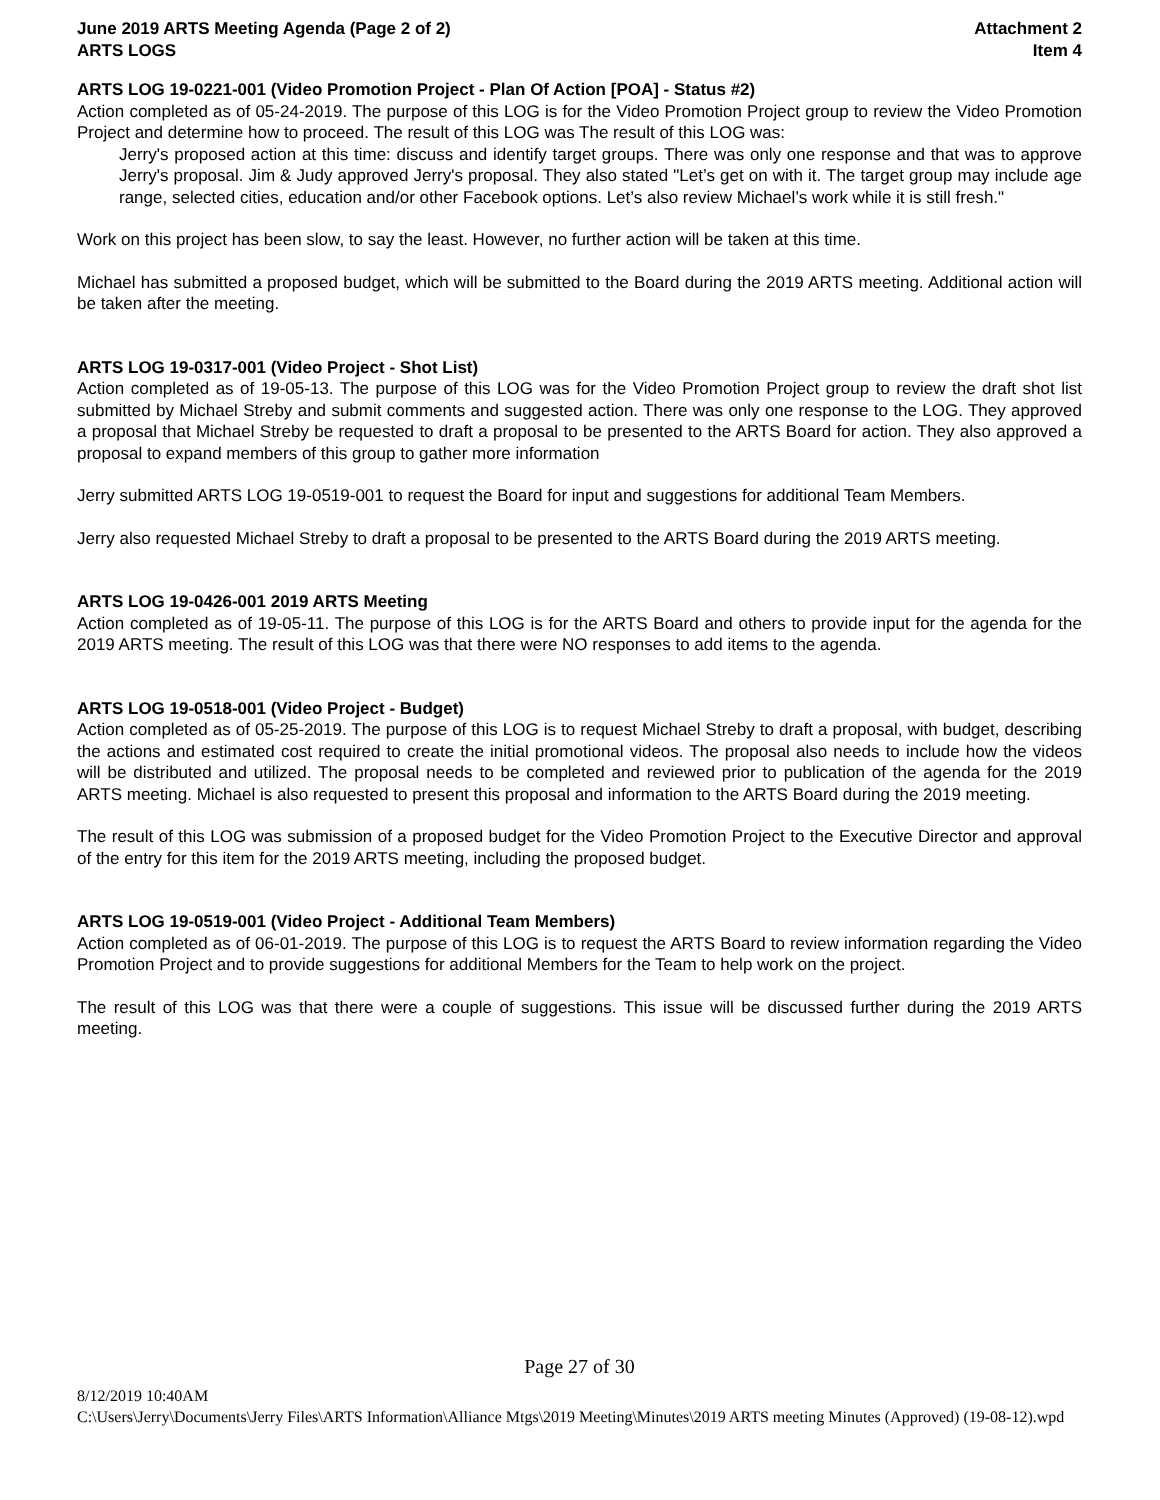June 2019 ARTS Meeting Agenda (Page 2 of 2)
ARTS LOGS
Attachment 2
Item 4
ARTS LOG 19-0221-001 (Video Promotion Project - Plan Of Action [POA] - Status #2)
Action completed as of 05-24-2019. The purpose of this LOG is for the Video Promotion Project group to review the Video Promotion Project and determine how to proceed. The result of this LOG was The result of this LOG was:
Jerry's proposed action at this time: discuss and identify target groups. There was only one response and that was to approve Jerry's proposal. Jim & Judy approved Jerry's proposal. They also stated "Let’s get on with it. The target group may include age range, selected cities, education and/or other Facebook options. Let’s also review Michael’s work while it is still fresh."
Work on this project has been slow, to say the least. However, no further action will be taken at this time.
Michael has submitted a proposed budget, which will be submitted to the Board during the 2019 ARTS meeting. Additional action will be taken after the meeting.
ARTS LOG 19-0317-001 (Video Project - Shot List)
Action completed as of 19-05-13. The purpose of this LOG was for the Video Promotion Project group to review the draft shot list submitted by Michael Streby and submit comments and suggested action. There was only one response to the LOG. They approved a proposal that Michael Streby be requested to draft a proposal to be presented to the ARTS Board for action. They also approved a proposal to expand members of this group to gather more information
Jerry submitted ARTS LOG 19-0519-001 to request the Board for input and suggestions for additional Team Members.
Jerry also requested Michael Streby to draft a proposal to be presented to the ARTS Board during the 2019 ARTS meeting.
ARTS LOG 19-0426-001 2019 ARTS Meeting
Action completed as of 19-05-11. The purpose of this LOG is for the ARTS Board and others to provide input for the agenda for the 2019 ARTS meeting. The result of this LOG was that there were NO responses to add items to the agenda.
ARTS LOG 19-0518-001 (Video Project - Budget)
Action completed as of 05-25-2019. The purpose of this LOG is to request Michael Streby to draft a proposal, with budget, describing the actions and estimated cost required to create the initial promotional videos. The proposal also needs to include how the videos will be distributed and utilized. The proposal needs to be completed and reviewed prior to publication of the agenda for the 2019 ARTS meeting. Michael is also requested to present this proposal and information to the ARTS Board during the 2019 meeting.
The result of this LOG was submission of a proposed budget for the Video Promotion Project to the Executive Director and approval of the entry for this item for the 2019 ARTS meeting, including the proposed budget.
ARTS LOG 19-0519-001 (Video Project - Additional Team Members)
Action completed as of 06-01-2019. The purpose of this LOG is to request the ARTS Board to review information regarding the Video Promotion Project and to provide suggestions for additional Members for the Team to help work on the project.
The result of this LOG was that there were a couple of suggestions. This issue will be discussed further during the 2019 ARTS meeting.
Page 27 of 30
8/12/2019 10:40AM
C:\Users\Jerry\Documents\Jerry Files\ARTS Information\Alliance Mtgs\2019 Meeting\Minutes\2019 ARTS meeting Minutes (Approved) (19-08-12).wpd